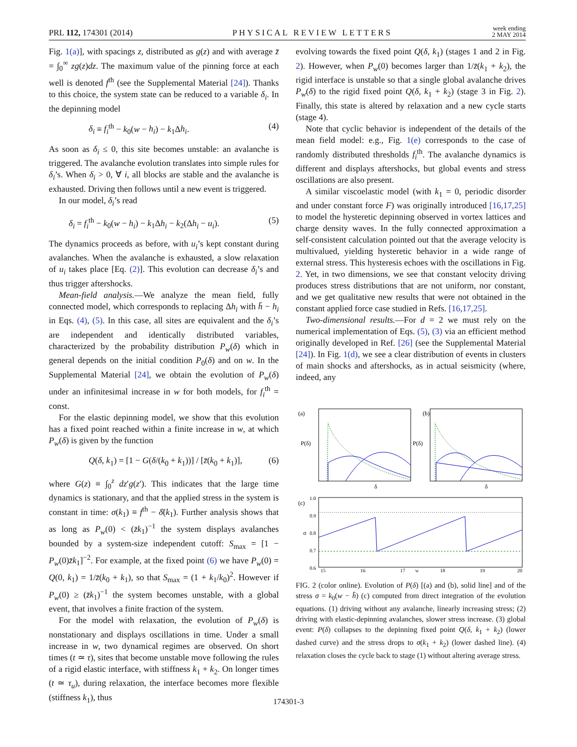PRL 112, 174301 (2014) PHYSICAL REVIEW LETTERS week ending
2 MAY 2014
Fig. 1(a)], with spacings z, distributed as g(z) and with average z̄ = ∫<sub>0</sub><sup>∞</sup> zg(z)dz. The maximum value of the pinning force at each well is denoted f<sup>th</sup> (see the Supplemental Material [24]). Thanks to this choice, the system state can be reduced to a variable δ<sub>i</sub>. In the depinning model
δ<sub>i</sub> ≡ f<sub>i</sub><sup>th</sup> − k<sub>0</sub>(w − h<sub>i</sub>) − k<sub>1</sub>Δh<sub>i</sub>. (4)
As soon as δ<sub>i</sub> ≤ 0, this site becomes unstable: an avalanche is triggered. The avalanche evolution translates into simple rules for δ<sub>i</sub>’s. When δ<sub>i</sub> > 0, ∀ i, all blocks are stable and the avalanche is exhausted. Driving then follows until a new event is triggered.
In our model, δ<sub>i</sub>’s read
δ<sub>i</sub> = f<sub>i</sub><sup>th</sup> − k<sub>0</sub>(w − h<sub>i</sub>) − k<sub>1</sub>Δh<sub>i</sub> − k<sub>2</sub>(Δh<sub>i</sub> − u<sub>i</sub>). (5)
The dynamics proceeds as before, with u<sub>i</sub>’s kept constant during avalanches. When the avalanche is exhausted, a slow relaxation of u<sub>i</sub> takes place [Eq. (2)]. This evolution can decrease δ<sub>i</sub>’s and thus trigger aftershocks.
Mean-field analysis.—We analyze the mean field, fully connected model, which corresponds to replacing Δh<sub>i</sub> with h̄ − h<sub>i</sub> in Eqs. (4), (5). In this case, all sites are equivalent and the δ<sub>i</sub>’s are independent and identically distributed variables, characterized by the probability distribution P<sub>w</sub>(δ) which in general depends on the initial condition P<sub>0</sub>(δ) and on w. In the Supplemental Material [24], we obtain the evolution of P<sub>w</sub>(δ) under an infinitesimal increase in w for both models, for f<sub>i</sub><sup>th</sup> = const.
For the elastic depinning model, we show that this evolution has a fixed point reached within a finite increase in w, at which P<sub>w</sub>(δ) is given by the function
Q(δ, k<sub>1</sub>) = [1 − G(δ/(k<sub>0</sub> + k<sub>1</sub>))] / [z̄(k<sub>0</sub> + k<sub>1</sub>)], (6)
where G(z) ≡ ∫<sub>0</sub><sup>z</sup> dz′g(z′). This indicates that the large time dynamics is stationary, and that the applied stress in the system is constant in time: σ(k<sub>1</sub>) ≡ f<sup>th</sup> − δ̄(k<sub>1</sub>). Further analysis shows that as long as P<sub>w</sub>(0) < (z̄k<sub>1</sub>)<sup>−1</sup> the system displays avalanches bounded by a system-size independent cutoff: S<sub>max</sub> = [1 − P<sub>w</sub>(0)z̄k<sub>1</sub>]<sup>−2</sup>. For example, at the fixed point (6) we have P<sub>w</sub>(0) = Q(0, k<sub>1</sub>) = 1/z̄(k<sub>0</sub> + k<sub>1</sub>), so that S<sub>max</sub> = (1 + k<sub>1</sub>/k<sub>0</sub>)<sup>2</sup>. However if P<sub>w</sub>(0) ≥ (z̄k<sub>1</sub>)<sup>−1</sup> the system becomes unstable, with a global event, that involves a finite fraction of the system.
For the model with relaxation, the evolution of P<sub>w</sub>(δ) is nonstationary and displays oscillations in time. Under a small increase in w, two dynamical regimes are observed. On short times (t ≃ τ), sites that become unstable move following the rules of a rigid elastic interface, with stiffness k<sub>1</sub> + k<sub>2</sub>. On longer times (t ≃ τ<sub>u</sub>), during relaxation, the interface becomes more flexible (stiffness k<sub>1</sub>), thus
evolving towards the fixed point Q(δ, k<sub>1</sub>) (stages 1 and 2 in Fig. 2). However, when P<sub>w</sub>(0) becomes larger than 1/z̄(k<sub>1</sub> + k<sub>2</sub>), the rigid interface is unstable so that a single global avalanche drives P<sub>w</sub>(δ) to the rigid fixed point Q(δ, k<sub>1</sub> + k<sub>2</sub>) (stage 3 in Fig. 2). Finally, this state is altered by relaxation and a new cycle starts (stage 4).
Note that cyclic behavior is independent of the details of the mean field model: e.g., Fig. 1(e) corresponds to the case of randomly distributed thresholds f<sub>i</sub><sup>th</sup>. The avalanche dynamics is different and displays aftershocks, but global events and stress oscillations are also present.
A similar viscoelastic model (with k<sub>1</sub> = 0, periodic disorder and under constant force F) was originally introduced [16,17,25] to model the hysteretic depinning observed in vortex lattices and charge density waves. In the fully connected approximation a self-consistent calculation pointed out that the average velocity is multivalued, yielding hysteretic behavior in a wide range of external stress. This hysteresis echoes with the oscillations in Fig. 2. Yet, in two dimensions, we see that constant velocity driving produces stress distributions that are not uniform, nor constant, and we get qualitative new results that were not obtained in the constant applied force case studied in Refs. [16,17,25].
Two-dimensional results.—For d = 2 we must rely on the numerical implementation of Eqs. (5), (3) via an efficient method originally developed in Ref. [26] (see the Supplemental Material [24]). In Fig. 1(d), we see a clear distribution of events in clusters of main shocks and aftershocks, as in actual seismicity (where, indeed, any
(a)
P(δ)
δ
(b)
P(δ)
δ
(c)
σ
1.0
0.9
0.8
0.7
0.6
15
16
17
w
18
19
20
FIG. 2 (color online). Evolution of P(δ) [(a) and (b), solid line] and of the stress σ = k<sub>0</sub>(w − h̄) (c) computed from direct integration of the evolution equations. (1) driving without any avalanche, linearly increasing stress; (2) driving with elastic-depinning avalanches, slower stress increase. (3) global event: P(δ) collapses to the depinning fixed point Q(δ, k<sub>1</sub> + k<sub>2</sub>) (lower dashed curve) and the stress drops to σ(k<sub>1</sub> + k<sub>2</sub>) (lower dashed line). (4) relaxation closes the cycle back to stage (1) without altering average stress.
174301-3